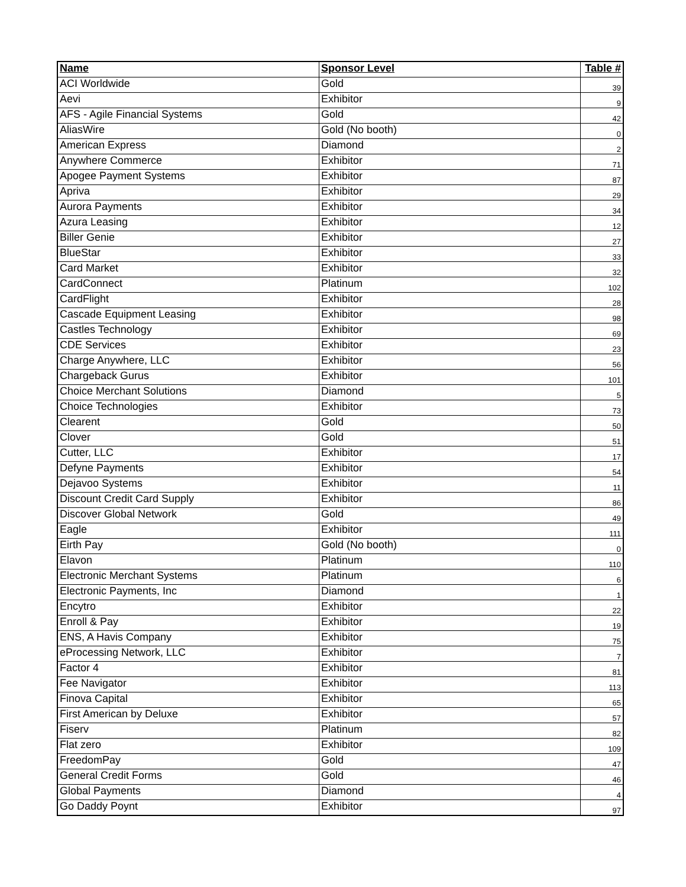| Name | Sponsor Level | Table # |
| --- | --- | --- |
| ACI Worldwide | Gold | 39 |
| Aevi | Exhibitor | 9 |
| AFS - Agile Financial Systems | Gold | 42 |
| AliasWire | Gold (No booth) | 0 |
| American Express | Diamond | 2 |
| Anywhere Commerce | Exhibitor | 71 |
| Apogee Payment Systems | Exhibitor | 87 |
| Apriva | Exhibitor | 29 |
| Aurora Payments | Exhibitor | 34 |
| Azura Leasing | Exhibitor | 12 |
| Biller Genie | Exhibitor | 27 |
| BlueStar | Exhibitor | 33 |
| Card Market | Exhibitor | 32 |
| CardConnect | Platinum | 102 |
| CardFlight | Exhibitor | 28 |
| Cascade Equipment Leasing | Exhibitor | 98 |
| Castles Technology | Exhibitor | 69 |
| CDE Services | Exhibitor | 23 |
| Charge Anywhere, LLC | Exhibitor | 56 |
| Chargeback Gurus | Exhibitor | 101 |
| Choice Merchant Solutions | Diamond | 5 |
| Choice Technologies | Exhibitor | 73 |
| Clearent | Gold | 50 |
| Clover | Gold | 51 |
| Cutter, LLC | Exhibitor | 17 |
| Defyne Payments | Exhibitor | 54 |
| Dejavoo Systems | Exhibitor | 11 |
| Discount Credit Card Supply | Exhibitor | 86 |
| Discover Global Network | Gold | 49 |
| Eagle | Exhibitor | 111 |
| Eirth Pay | Gold (No booth) | 0 |
| Elavon | Platinum | 110 |
| Electronic Merchant Systems | Platinum | 6 |
| Electronic Payments, Inc | Diamond | 1 |
| Encytro | Exhibitor | 22 |
| Enroll & Pay | Exhibitor | 19 |
| ENS, A Havis Company | Exhibitor | 75 |
| eProcessing Network, LLC | Exhibitor | 7 |
| Factor 4 | Exhibitor | 81 |
| Fee Navigator | Exhibitor | 113 |
| Finova Capital | Exhibitor | 65 |
| First American by Deluxe | Exhibitor | 57 |
| Fiserv | Platinum | 82 |
| Flat zero | Exhibitor | 109 |
| FreedomPay | Gold | 47 |
| General Credit Forms | Gold | 46 |
| Global Payments | Diamond | 4 |
| Go Daddy Poynt | Exhibitor | 97 |